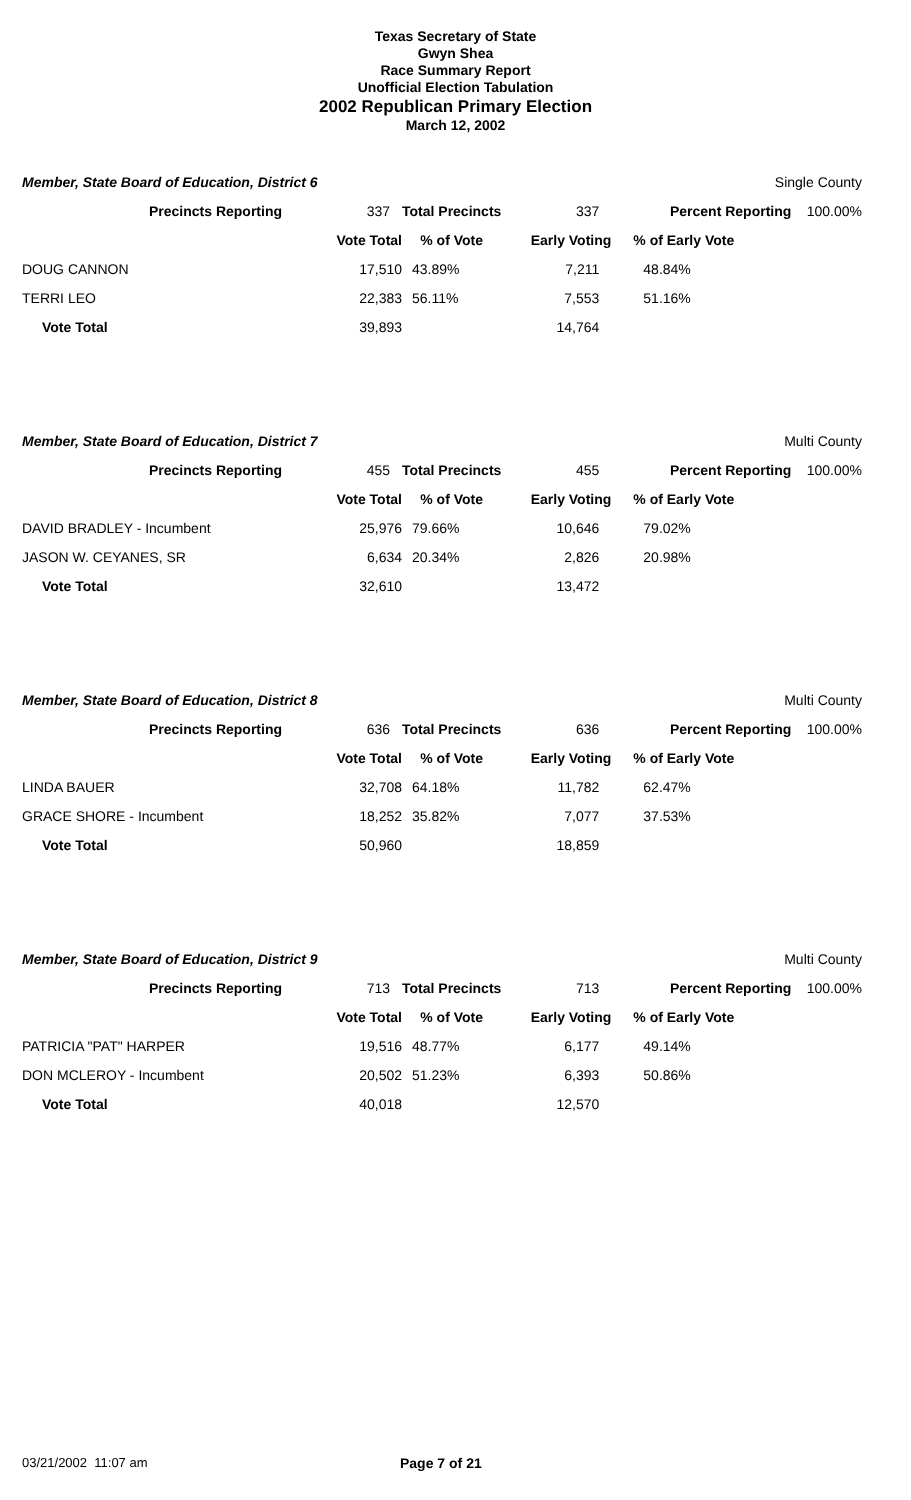Texas Secretary of State
Gwyn Shea
Race Summary Report
Unofficial Election Tabulation
2002 Republican Primary Election
March 12, 2002
Member, State Board of Education, District 6 Single County
| Precincts Reporting | 337 | Total Precincts | 337 | Percent Reporting | 100.00% |
| | Vote Total | % of Vote | Early Voting | % of Early Vote | |
| DOUG CANNON | 17,510 | 43.89% | 7,211 | 48.84% | |
| TERRI LEO | 22,383 | 56.11% | 7,553 | 51.16% | |
| Vote Total | 39,893 | | 14,764 | | |
Member, State Board of Education, District 7 Multi County
| Precincts Reporting | 455 | Total Precincts | 455 | Percent Reporting | 100.00% |
| | Vote Total | % of Vote | Early Voting | % of Early Vote | |
| DAVID BRADLEY - Incumbent | 25,976 | 79.66% | 10,646 | 79.02% | |
| JASON W. CEYANES, SR | 6,634 | 20.34% | 2,826 | 20.98% | |
| Vote Total | 32,610 | | 13,472 | | |
Member, State Board of Education, District 8 Multi County
| Precincts Reporting | 636 | Total Precincts | 636 | Percent Reporting | 100.00% |
| | Vote Total | % of Vote | Early Voting | % of Early Vote | |
| LINDA BAUER | 32,708 | 64.18% | 11,782 | 62.47% | |
| GRACE SHORE - Incumbent | 18,252 | 35.82% | 7,077 | 37.53% | |
| Vote Total | 50,960 | | 18,859 | | |
Member, State Board of Education, District 9 Multi County
| Precincts Reporting | 713 | Total Precincts | 713 | Percent Reporting | 100.00% |
| | Vote Total | % of Vote | Early Voting | % of Early Vote | |
| PATRICIA "PAT" HARPER | 19,516 | 48.77% | 6,177 | 49.14% | |
| DON MCLEROY - Incumbent | 20,502 | 51.23% | 6,393 | 50.86% | |
| Vote Total | 40,018 | | 12,570 | | |
03/21/2002 11:07 am Page 7 of 21